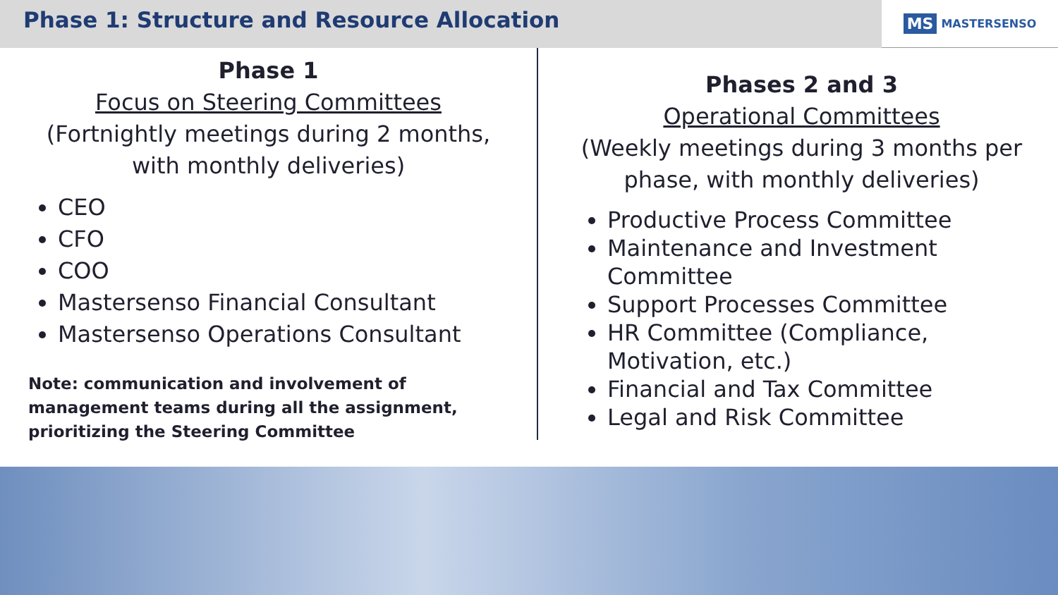Phase 1: Structure and Resource Allocation
MS MASTERSENSO
Phase 1
Focus on Steering Committees
(Fortnightly meetings during 2 months,
with monthly deliveries)
CEO
CFO
COO
Mastersenso Financial Consultant
Mastersenso Operations Consultant
Note: communication and involvement of management teams during all the assignment, prioritizing the Steering Committee
Phases 2 and 3
Operational Committees
(Weekly meetings during 3 months per phase, with monthly deliveries)
Productive Process Committee
Maintenance and Investment Committee
Support Processes Committee
HR Committee (Compliance, Motivation, etc.)
Financial and Tax Committee
Legal and Risk Committee